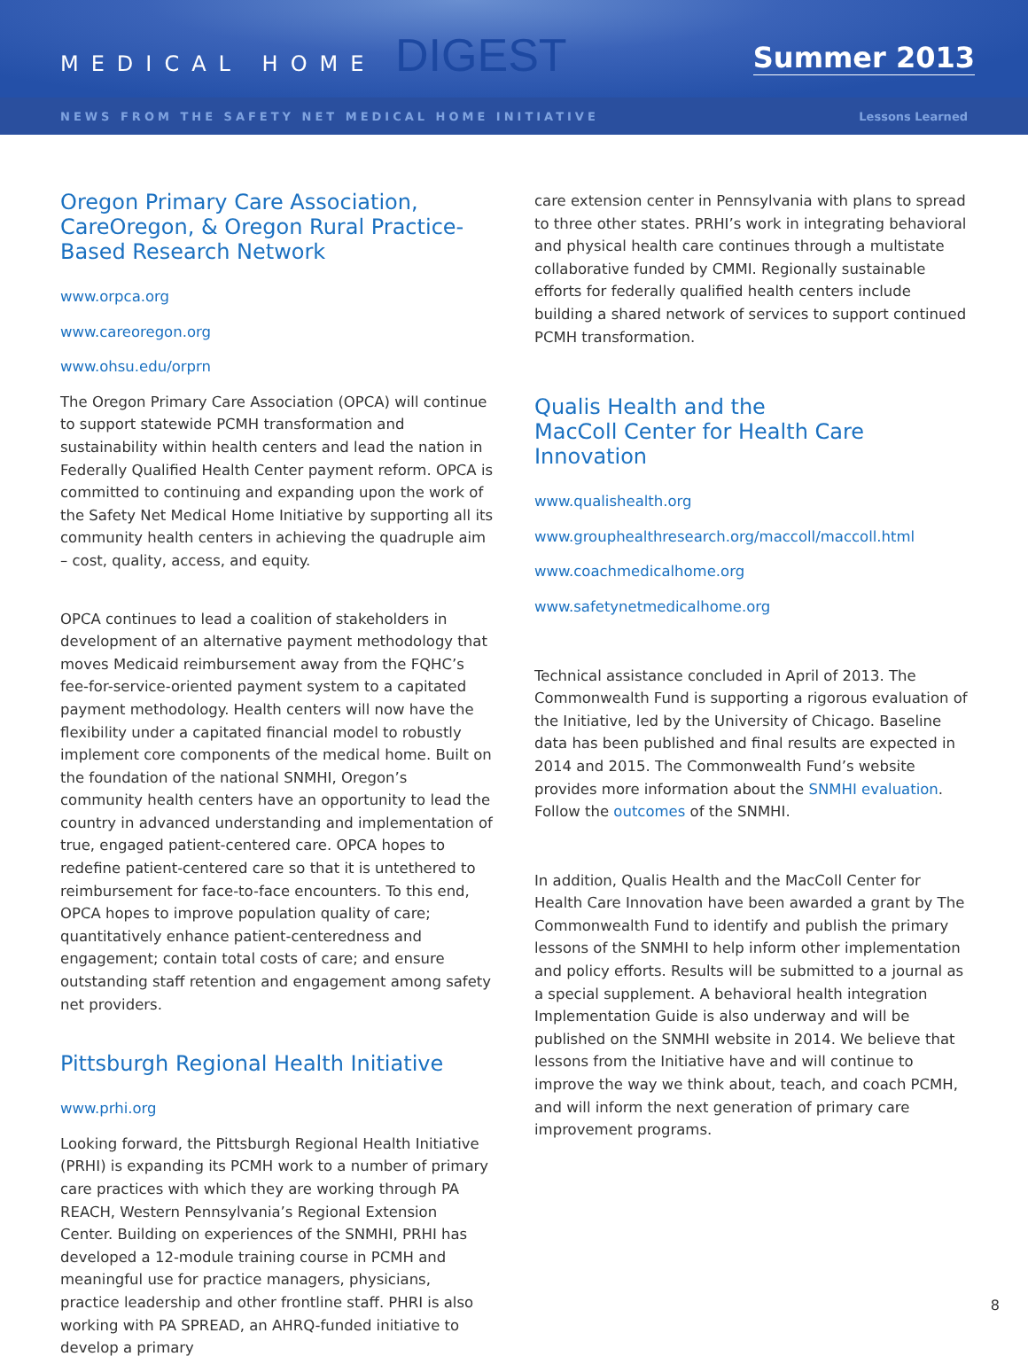MEDICAL HOME DIGEST
Summer 2013
NEWS FROM THE SAFETY NET MEDICAL HOME INITIATIVE Lessons Learned
Oregon Primary Care Association, CareOregon, & Oregon Rural Practice-Based Research Network
www.orpca.org
www.careoregon.org
www.ohsu.edu/orprn
The Oregon Primary Care Association (OPCA) will continue to support statewide PCMH transformation and sustainability within health centers and lead the nation in Federally Qualified Health Center payment reform. OPCA is committed to continuing and expanding upon the work of the Safety Net Medical Home Initiative by supporting all its community health centers in achieving the quadruple aim – cost, quality, access, and equity.
OPCA continues to lead a coalition of stakeholders in development of an alternative payment methodology that moves Medicaid reimbursement away from the FQHC’s fee-for-service-oriented payment system to a capitated payment methodology. Health centers will now have the flexibility under a capitated financial model to robustly implement core components of the medical home. Built on the foundation of the national SNMHI, Oregon’s community health centers have an opportunity to lead the country in advanced understanding and implementation of true, engaged patient-centered care. OPCA hopes to redefine patient-centered care so that it is untethered to reimbursement for face-to-face encounters. To this end, OPCA hopes to improve population quality of care; quantitatively enhance patient-centeredness and engagement; contain total costs of care; and ensure outstanding staff retention and engagement among safety net providers.
Pittsburgh Regional Health Initiative
www.prhi.org
Looking forward, the Pittsburgh Regional Health Initiative (PRHI) is expanding its PCMH work to a number of primary care practices with which they are working through PA REACH, Western Pennsylvania’s Regional Extension Center. Building on experiences of the SNMHI, PRHI has developed a 12-module training course in PCMH and meaningful use for practice managers, physicians, practice leadership and other frontline staff. PHRI is also working with PA SPREAD, an AHRQ-funded initiative to develop a primary
care extension center in Pennsylvania with plans to spread to three other states. PRHI’s work in integrating behavioral and physical health care continues through a multistate collaborative funded by CMMI. Regionally sustainable efforts for federally qualified health centers include building a shared network of services to support continued PCMH transformation.
Qualis Health and the
MacColl Center for Health Care Innovation
www.qualishealth.org
www.grouphealthresearch.org/maccoll/maccoll.html
www.coachmedicalhome.org
www.safetynetmedicalhome.org
Technical assistance concluded in April of 2013. The Commonwealth Fund is supporting a rigorous evaluation of the Initiative, led by the University of Chicago. Baseline data has been published and final results are expected in 2014 and 2015. The Commonwealth Fund’s website provides more information about the SNMHI evaluation. Follow the outcomes of the SNMHI.
In addition, Qualis Health and the MacColl Center for Health Care Innovation have been awarded a grant by The Commonwealth Fund to identify and publish the primary lessons of the SNMHI to help inform other implementation and policy efforts. Results will be submitted to a journal as a special supplement. A behavioral health integration Implementation Guide is also underway and will be published on the SNMHI website in 2014. We believe that lessons from the Initiative have and will continue to improve the way we think about, teach, and coach PCMH, and will inform the next generation of primary care improvement programs.
8